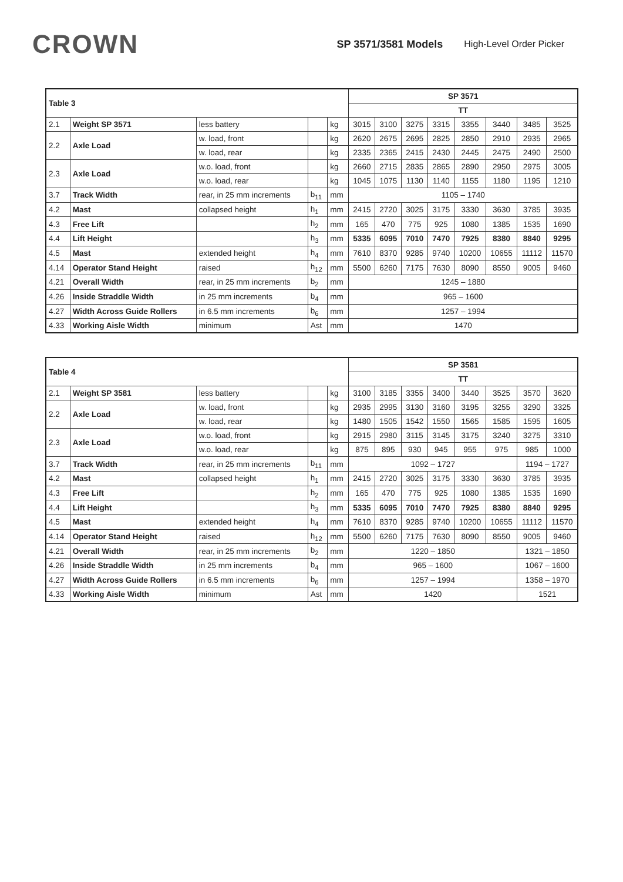CROWN
SP 3571/3581 Models High-Level Order Picker
| Table 3 | | | | | SP 3571 | | | | | | | |
| --- | --- | --- | --- | --- | --- | --- | --- | --- | --- | --- | --- | --- |
| | | | | | TT | | | | | | | |
| 2.1 | Weight SP 3571 | less battery | | kg | 3015 | 3100 | 3275 | 3315 | 3355 | 3440 | 3485 | 3525 |
| 2.2 | Axle Load | w. load, front | | kg | 2620 | 2675 | 2695 | 2825 | 2850 | 2910 | 2935 | 2965 |
| | | w. load, rear | | kg | 2335 | 2365 | 2415 | 2430 | 2445 | 2475 | 2490 | 2500 |
| 2.3 | Axle Load | w.o. load, front | | kg | 2660 | 2715 | 2835 | 2865 | 2890 | 2950 | 2975 | 3005 |
| | | w.o. load, rear | | kg | 1045 | 1075 | 1130 | 1140 | 1155 | 1180 | 1195 | 1210 |
| 3.7 | Track Width | rear, in 25 mm increments | b<sub>11</sub> | mm | 1105 – 1740 | | | | | | | |
| 4.2 | Mast | collapsed height | h<sub>1</sub> | mm | 2415 | 2720 | 3025 | 3175 | 3330 | 3630 | 3785 | 3935 |
| 4.3 | Free Lift | | h<sub>2</sub> | mm | 165 | 470 | 775 | 925 | 1080 | 1385 | 1535 | 1690 |
| 4.4 | Lift Height | | h<sub>3</sub> | mm | 5335 | 6095 | 7010 | 7470 | 7925 | 8380 | 8840 | 9295 |
| 4.5 | Mast | extended height | h<sub>4</sub> | mm | 7610 | 8370 | 9285 | 9740 | 10200 | 10655 | 11112 | 11570 |
| 4.14 | Operator Stand Height | raised | h<sub>12</sub> | mm | 5500 | 6260 | 7175 | 7630 | 8090 | 8550 | 9005 | 9460 |
| 4.21 | Overall Width | rear, in 25 mm increments | b<sub>2</sub> | mm | 1245 – 1880 | | | | | | | |
| 4.26 | Inside Straddle Width | in 25 mm increments | b<sub>4</sub> | mm | 965 – 1600 | | | | | | | |
| 4.27 | Width Across Guide Rollers | in 6.5 mm increments | b<sub>6</sub> | mm | 1257 – 1994 | | | | | | | |
| 4.33 | Working Aisle Width | minimum | Ast | mm | 1470 | | | | | | | |
| Table 4 | | | | | SP 3581 | | | | | | | |
| --- | --- | --- | --- | --- | --- | --- | --- | --- | --- | --- | --- | --- |
| | | | | | TT | | | | | | | |
| 2.1 | Weight SP 3581 | less battery | | kg | 3100 | 3185 | 3355 | 3400 | 3440 | 3525 | 3570 | 3620 |
| 2.2 | Axle Load | w. load, front | | kg | 2935 | 2995 | 3130 | 3160 | 3195 | 3255 | 3290 | 3325 |
| | | w. load, rear | | kg | 1480 | 1505 | 1542 | 1550 | 1565 | 1585 | 1595 | 1605 |
| 2.3 | Axle Load | w.o. load, front | | kg | 2915 | 2980 | 3115 | 3145 | 3175 | 3240 | 3275 | 3310 |
| | | w.o. load, rear | | kg | 875 | 895 | 930 | 945 | 955 | 975 | 985 | 1000 |
| 3.7 | Track Width | rear, in 25 mm increments | b<sub>11</sub> | mm | 1092 – 1727 | | | | | | 1194 – 1727 | |
| 4.2 | Mast | collapsed height | h<sub>1</sub> | mm | 2415 | 2720 | 3025 | 3175 | 3330 | 3630 | 3785 | 3935 |
| 4.3 | Free Lift | | h<sub>2</sub> | mm | 165 | 470 | 775 | 925 | 1080 | 1385 | 1535 | 1690 |
| 4.4 | Lift Height | | h<sub>3</sub> | mm | 5335 | 6095 | 7010 | 7470 | 7925 | 8380 | 8840 | 9295 |
| 4.5 | Mast | extended height | h<sub>4</sub> | mm | 7610 | 8370 | 9285 | 9740 | 10200 | 10655 | 11112 | 11570 |
| 4.14 | Operator Stand Height | raised | h<sub>12</sub> | mm | 5500 | 6260 | 7175 | 7630 | 8090 | 8550 | 9005 | 9460 |
| 4.21 | Overall Width | rear, in 25 mm increments | b<sub>2</sub> | mm | 1220 – 1850 | | | | | | 1321 – 1850 | |
| 4.26 | Inside Straddle Width | in 25 mm increments | b<sub>4</sub> | mm | 965 – 1600 | | | | | | 1067 – 1600 | |
| 4.27 | Width Across Guide Rollers | in 6.5 mm increments | b<sub>6</sub> | mm | 1257 – 1994 | | | | | | 1358 – 1970 | |
| 4.33 | Working Aisle Width | minimum | Ast | mm | 1420 | | | | | | 1521 | |